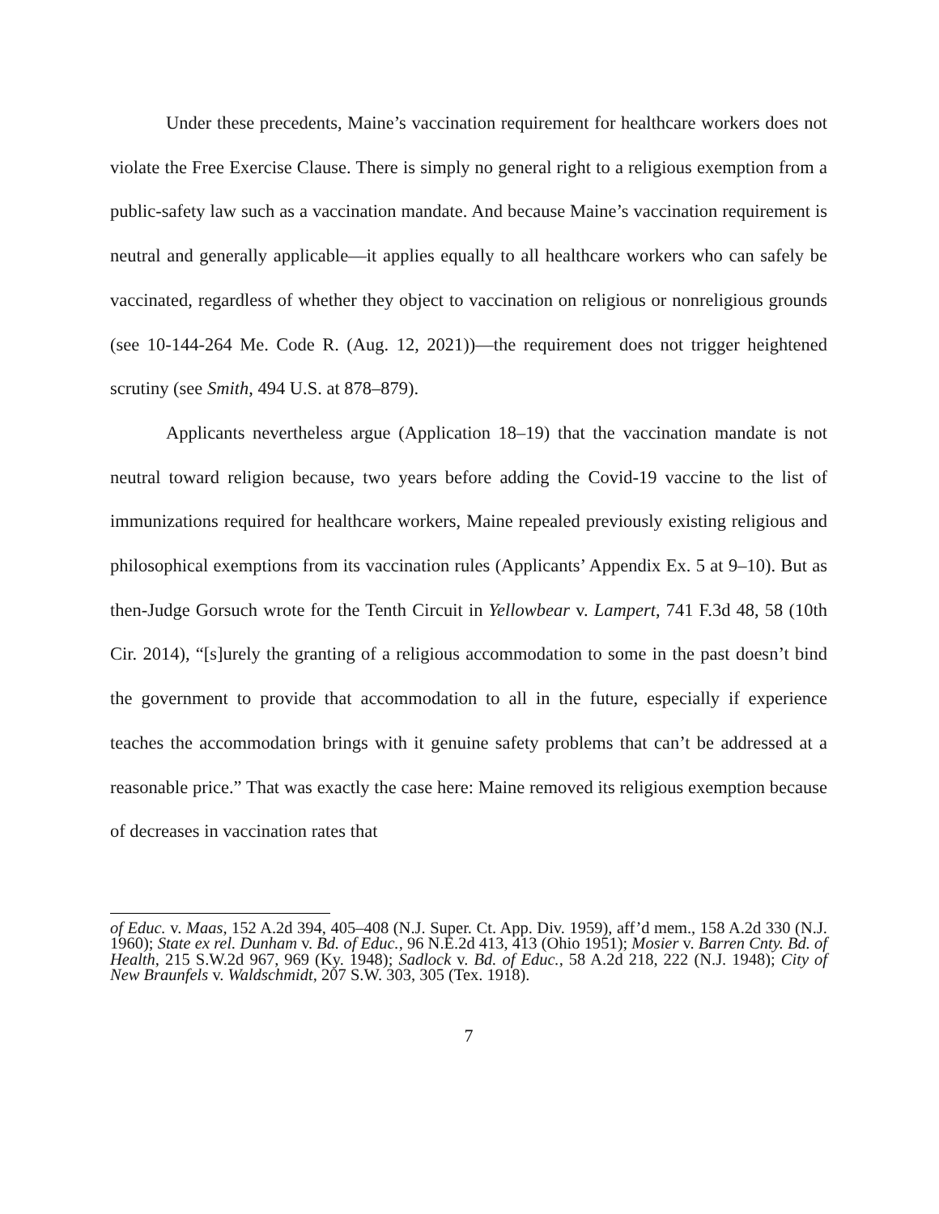Under these precedents, Maine’s vaccination requirement for healthcare workers does not violate the Free Exercise Clause. There is simply no general right to a religious exemption from a public-safety law such as a vaccination mandate. And because Maine’s vaccination requirement is neutral and generally applicable—it applies equally to all healthcare workers who can safely be vaccinated, regardless of whether they object to vaccination on religious or nonreligious grounds (see 10-144-264 Me. Code R. (Aug. 12, 2021))—the requirement does not trigger heightened scrutiny (see Smith, 494 U.S. at 878–879).
Applicants nevertheless argue (Application 18–19) that the vaccination mandate is not neutral toward religion because, two years before adding the Covid-19 vaccine to the list of immunizations required for healthcare workers, Maine repealed previously existing religious and philosophical exemptions from its vaccination rules (Applicants’ Appendix Ex. 5 at 9–10). But as then-Judge Gorsuch wrote for the Tenth Circuit in Yellowbear v. Lampert, 741 F.3d 48, 58 (10th Cir. 2014), “[s]urely the granting of a religious accommodation to some in the past doesn’t bind the government to provide that accommodation to all in the future, especially if experience teaches the accommodation brings with it genuine safety problems that can’t be addressed at a reasonable price.” That was exactly the case here: Maine removed its religious exemption because of decreases in vaccination rates that
of Educ. v. Maas, 152 A.2d 394, 405–408 (N.J. Super. Ct. App. Div. 1959), aff’d mem., 158 A.2d 330 (N.J. 1960); State ex rel. Dunham v. Bd. of Educ., 96 N.E.2d 413, 413 (Ohio 1951); Mosier v. Barren Cnty. Bd. of Health, 215 S.W.2d 967, 969 (Ky. 1948); Sadlock v. Bd. of Educ., 58 A.2d 218, 222 (N.J. 1948); City of New Braunfels v. Waldschmidt, 207 S.W. 303, 305 (Tex. 1918).
7